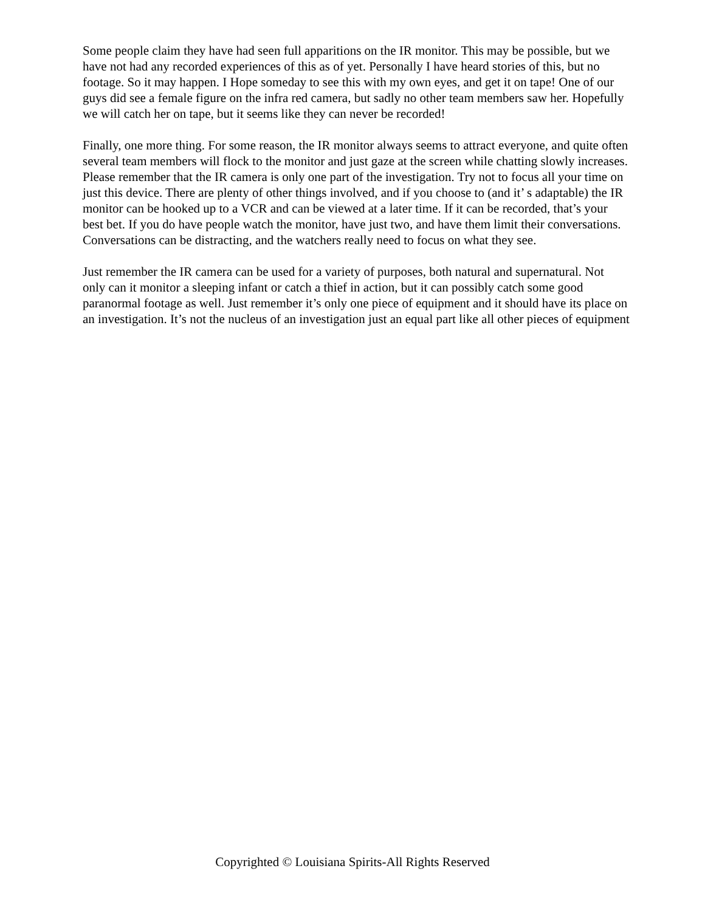Some people claim they have had seen full apparitions on the IR monitor. This may be possible, but we have not had any recorded experiences of this as of yet. Personally I have heard stories of this, but no footage. So it may happen. I Hope someday to see this with my own eyes, and get it on tape! One of our guys did see a female figure on the infra red camera, but sadly no other team members saw her. Hopefully we will catch her on tape, but it seems like they can never be recorded!
Finally, one more thing. For some reason, the IR monitor always seems to attract everyone, and quite often several team members will flock to the monitor and just gaze at the screen while chatting slowly increases. Please remember that the IR camera is only one part of the investigation. Try not to focus all your time on just this device. There are plenty of other things involved, and if you choose to (and it’ s adaptable) the IR monitor can be hooked up to a VCR and can be viewed at a later time. If it can be recorded, that’s your best bet. If you do have people watch the monitor, have just two, and have them limit their conversations. Conversations can be distracting, and the watchers really need to focus on what they see.
Just remember the IR camera can be used for a variety of purposes, both natural and supernatural. Not only can it monitor a sleeping infant or catch a thief in action, but it can possibly catch some good paranormal footage as well. Just remember it’s only one piece of equipment and it should have its place on an investigation. It’s not the nucleus of an investigation just an equal part like all other pieces of equipment
Copyrighted © Louisiana Spirits-All Rights Reserved